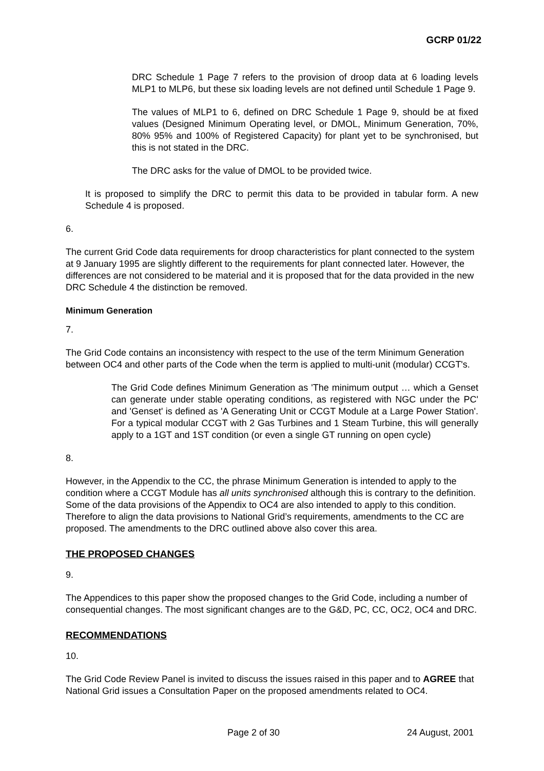GCRP 01/22
DRC Schedule 1 Page 7 refers to the provision of droop data at 6 loading levels MLP1 to MLP6, but these six loading levels are not defined until Schedule 1 Page 9.
The values of MLP1 to 6, defined on DRC Schedule 1 Page 9, should be at fixed values (Designed Minimum Operating level, or DMOL, Minimum Generation, 70%, 80% 95% and 100% of Registered Capacity) for plant yet to be synchronised, but this is not stated in the DRC.
The DRC asks for the value of DMOL to be provided twice.
It is proposed to simplify the DRC to permit this data to be provided in tabular form. A new Schedule 4 is proposed.
6.
The current Grid Code data requirements for droop characteristics for plant connected to the system at 9 January 1995 are slightly different to the requirements for plant connected later. However, the differences are not considered to be material and it is proposed that for the data provided in the new DRC Schedule 4 the distinction be removed.
Minimum Generation
7.
The Grid Code contains an inconsistency with respect to the use of the term Minimum Generation between OC4 and other parts of the Code when the term is applied to multi-unit (modular) CCGT's.
The Grid Code defines Minimum Generation as 'The minimum output … which a Genset can generate under stable operating conditions, as registered with NGC under the PC' and 'Genset' is defined as 'A Generating Unit or CCGT Module at a Large Power Station'. For a typical modular CCGT with 2 Gas Turbines and 1 Steam Turbine, this will generally apply to a 1GT and 1ST condition (or even a single GT running on open cycle)
8.
However, in the Appendix to the CC, the phrase Minimum Generation is intended to apply to the condition where a CCGT Module has all units synchronised although this is contrary to the definition. Some of the data provisions of the Appendix to OC4 are also intended to apply to this condition. Therefore to align the data provisions to National Grid’s requirements, amendments to the CC are proposed. The amendments to the DRC outlined above also cover this area.
THE PROPOSED CHANGES
9.
The Appendices to this paper show the proposed changes to the Grid Code, including a number of consequential changes. The most significant changes are to the G&D, PC, CC, OC2, OC4 and DRC.
RECOMMENDATIONS
10.
The Grid Code Review Panel is invited to discuss the issues raised in this paper and to AGREE that National Grid issues a Consultation Paper on the proposed amendments related to OC4.
Page 2 of 30 24 August, 2001